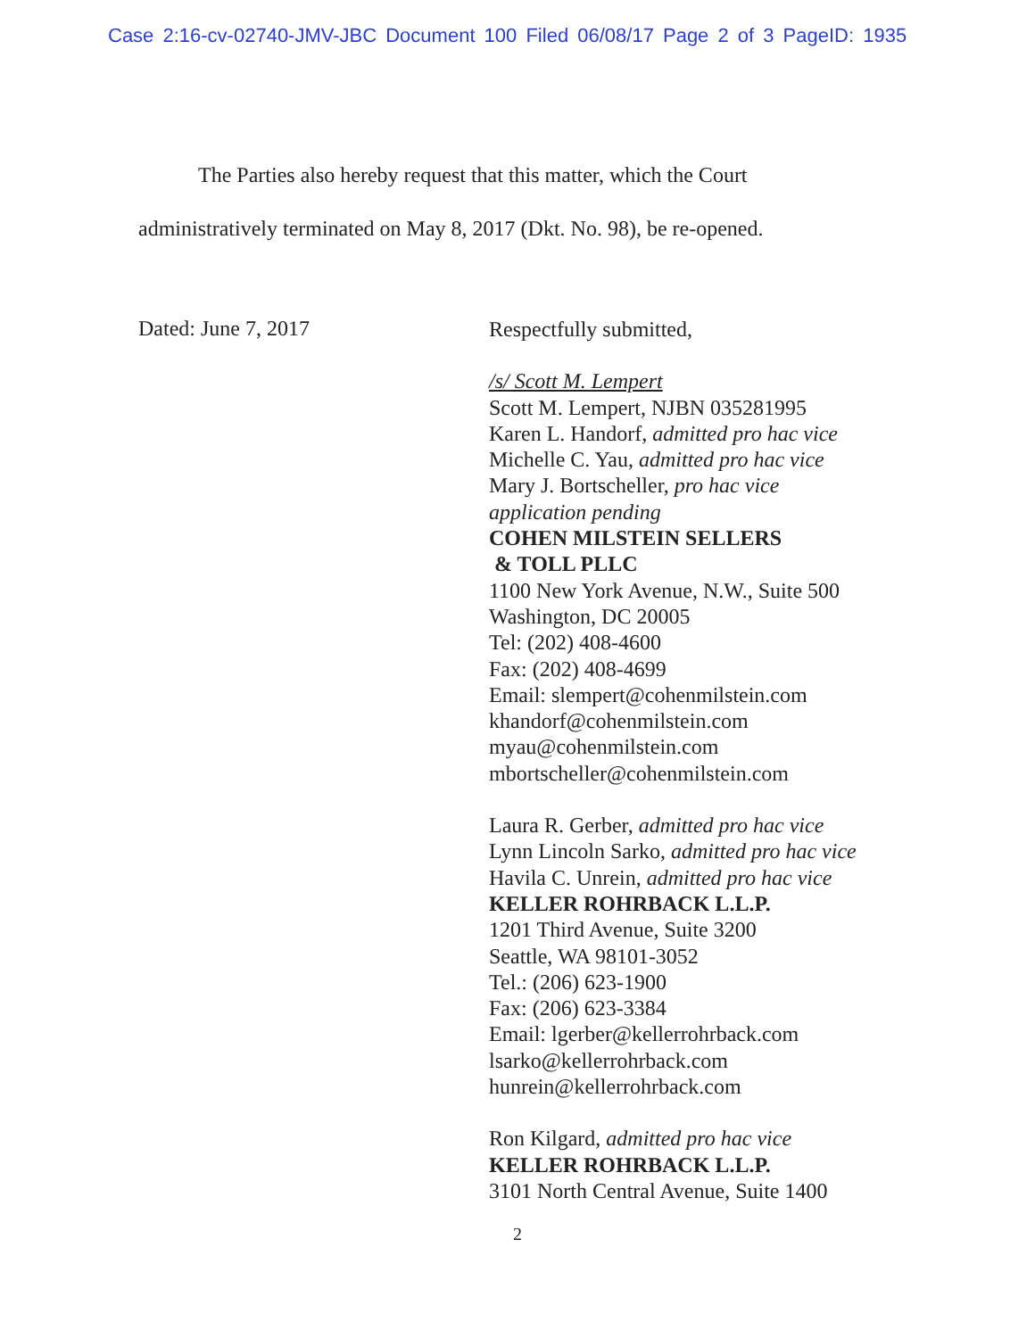Case 2:16-cv-02740-JMV-JBC Document 100 Filed 06/08/17 Page 2 of 3 PageID: 1935
The Parties also hereby request that this matter, which the Court
administratively terminated on May 8, 2017 (Dkt. No. 98), be re-opened.
Dated: June 7, 2017
Respectfully submitted,
/s/ Scott M. Lempert
Scott M. Lempert, NJBN 035281995
Karen L. Handorf, admitted pro hac vice
Michelle C. Yau, admitted pro hac vice
Mary J. Bortscheller, pro hac vice
application pending
COHEN MILSTEIN SELLERS
& TOLL PLLC
1100 New York Avenue, N.W., Suite 500
Washington, DC 20005
Tel: (202) 408-4600
Fax: (202) 408-4699
Email: slempert@cohenmilstein.com
khandorf@cohenmilstein.com
myau@cohenmilstein.com
mbortscheller@cohenmilstein.com
Laura R. Gerber, admitted pro hac vice
Lynn Lincoln Sarko, admitted pro hac vice
Havila C. Unrein, admitted pro hac vice
KELLER ROHRBACK L.L.P.
1201 Third Avenue, Suite 3200
Seattle, WA 98101-3052
Tel.: (206) 623-1900
Fax: (206) 623-3384
Email: lgerber@kellerrohrback.com
lsarko@kellerrohrback.com
hunrein@kellerrohrback.com
Ron Kilgard, admitted pro hac vice
KELLER ROHRBACK L.L.P.
3101 North Central Avenue, Suite 1400
2